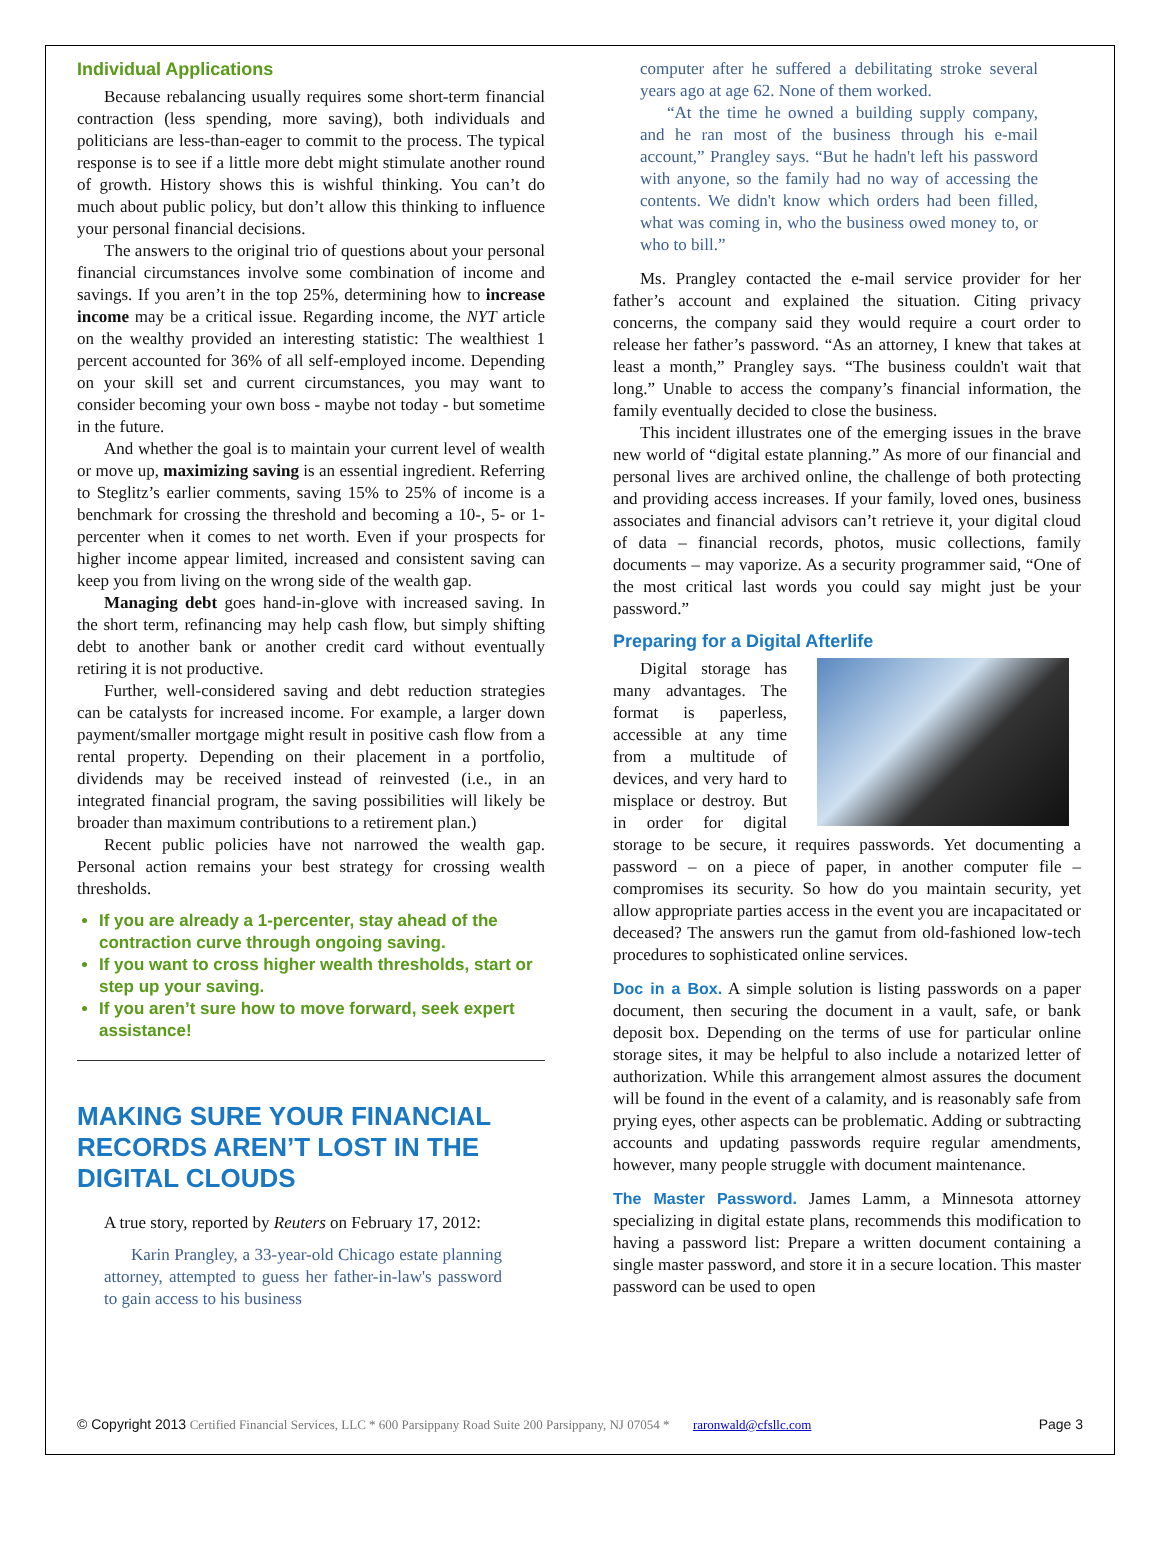Individual Applications
Because rebalancing usually requires some short-term financial contraction (less spending, more saving), both individuals and politicians are less-than-eager to commit to the process. The typical response is to see if a little more debt might stimulate another round of growth. History shows this is wishful thinking. You can’t do much about public policy, but don’t allow this thinking to influence your personal financial decisions.
The answers to the original trio of questions about your personal financial circumstances involve some combination of income and savings. If you aren’t in the top 25%, determining how to increase income may be a critical issue. Regarding income, the NYT article on the wealthy provided an interesting statistic: The wealthiest 1 percent accounted for 36% of all self-employed income. Depending on your skill set and current circumstances, you may want to consider becoming your own boss - maybe not today - but sometime in the future.
And whether the goal is to maintain your current level of wealth or move up, maximizing saving is an essential ingredient. Referring to Steglitz’s earlier comments, saving 15% to 25% of income is a benchmark for crossing the threshold and becoming a 10-, 5- or 1-percenter when it comes to net worth. Even if your prospects for higher income appear limited, increased and consistent saving can keep you from living on the wrong side of the wealth gap.
Managing debt goes hand-in-glove with increased saving. In the short term, refinancing may help cash flow, but simply shifting debt to another bank or another credit card without eventually retiring it is not productive.
Further, well-considered saving and debt reduction strategies can be catalysts for increased income. For example, a larger down payment/smaller mortgage might result in positive cash flow from a rental property. Depending on their placement in a portfolio, dividends may be received instead of reinvested (i.e., in an integrated financial program, the saving possibilities will likely be broader than maximum contributions to a retirement plan.)
Recent public policies have not narrowed the wealth gap. Personal action remains your best strategy for crossing wealth thresholds.
If you are already a 1-percenter, stay ahead of the contraction curve through ongoing saving.
If you want to cross higher wealth thresholds, start or step up your saving.
If you aren’t sure how to move forward, seek expert assistance!
MAKING SURE YOUR FINANCIAL RECORDS AREN’T LOST IN THE DIGITAL CLOUDS
A true story, reported by Reuters on February 17, 2012:
Karin Prangley, a 33-year-old Chicago estate planning attorney, attempted to guess her father-in-law's password to gain access to his business
computer after he suffered a debilitating stroke several years ago at age 62. None of them worked.
“At the time he owned a building supply company, and he ran most of the business through his e-mail account,” Prangley says. “But he hadn't left his password with anyone, so the family had no way of accessing the contents. We didn't know which orders had been filled, what was coming in, who the business owed money to, or who to bill.”
Ms. Prangley contacted the e-mail service provider for her father’s account and explained the situation. Citing privacy concerns, the company said they would require a court order to release her father’s password. “As an attorney, I knew that takes at least a month,” Prangley says. “The business couldn't wait that long.” Unable to access the company’s financial information, the family eventually decided to close the business.
This incident illustrates one of the emerging issues in the brave new world of “digital estate planning.” As more of our financial and personal lives are archived online, the challenge of both protecting and providing access increases. If your family, loved ones, business associates and financial advisors can’t retrieve it, your digital cloud of data – financial records, photos, music collections, family documents – may vaporize. As a security programmer said, “One of the most critical last words you could say might just be your password.”
Preparing for a Digital Afterlife
Digital storage has many advantages. The format is paperless, accessible at any time from a multitude of devices, and very hard to misplace or destroy. But in order for digital storage to be secure, it requires passwords. Yet documenting a password – on a piece of paper, in another computer file – compromises its security. So how do you maintain security, yet allow appropriate parties access in the event you are incapacitated or deceased? The answers run the gamut from old-fashioned low-tech procedures to sophisticated online services.
Doc in a Box. A simple solution is listing passwords on a paper document, then securing the document in a vault, safe, or bank deposit box. Depending on the terms of use for particular online storage sites, it may be helpful to also include a notarized letter of authorization. While this arrangement almost assures the document will be found in the event of a calamity, and is reasonably safe from prying eyes, other aspects can be problematic. Adding or subtracting accounts and updating passwords require regular amendments, however, many people struggle with document maintenance.
The Master Password. James Lamm, a Minnesota attorney specializing in digital estate plans, recommends this modification to having a password list: Prepare a written document containing a single master password, and store it in a secure location. This master password can be used to open
© Copyright 2013 Certified Financial Services, LLC * 600 Parsippany Road Suite 200 Parsippany, NJ 07054 * raronwald@cfsllc.com
Page 3